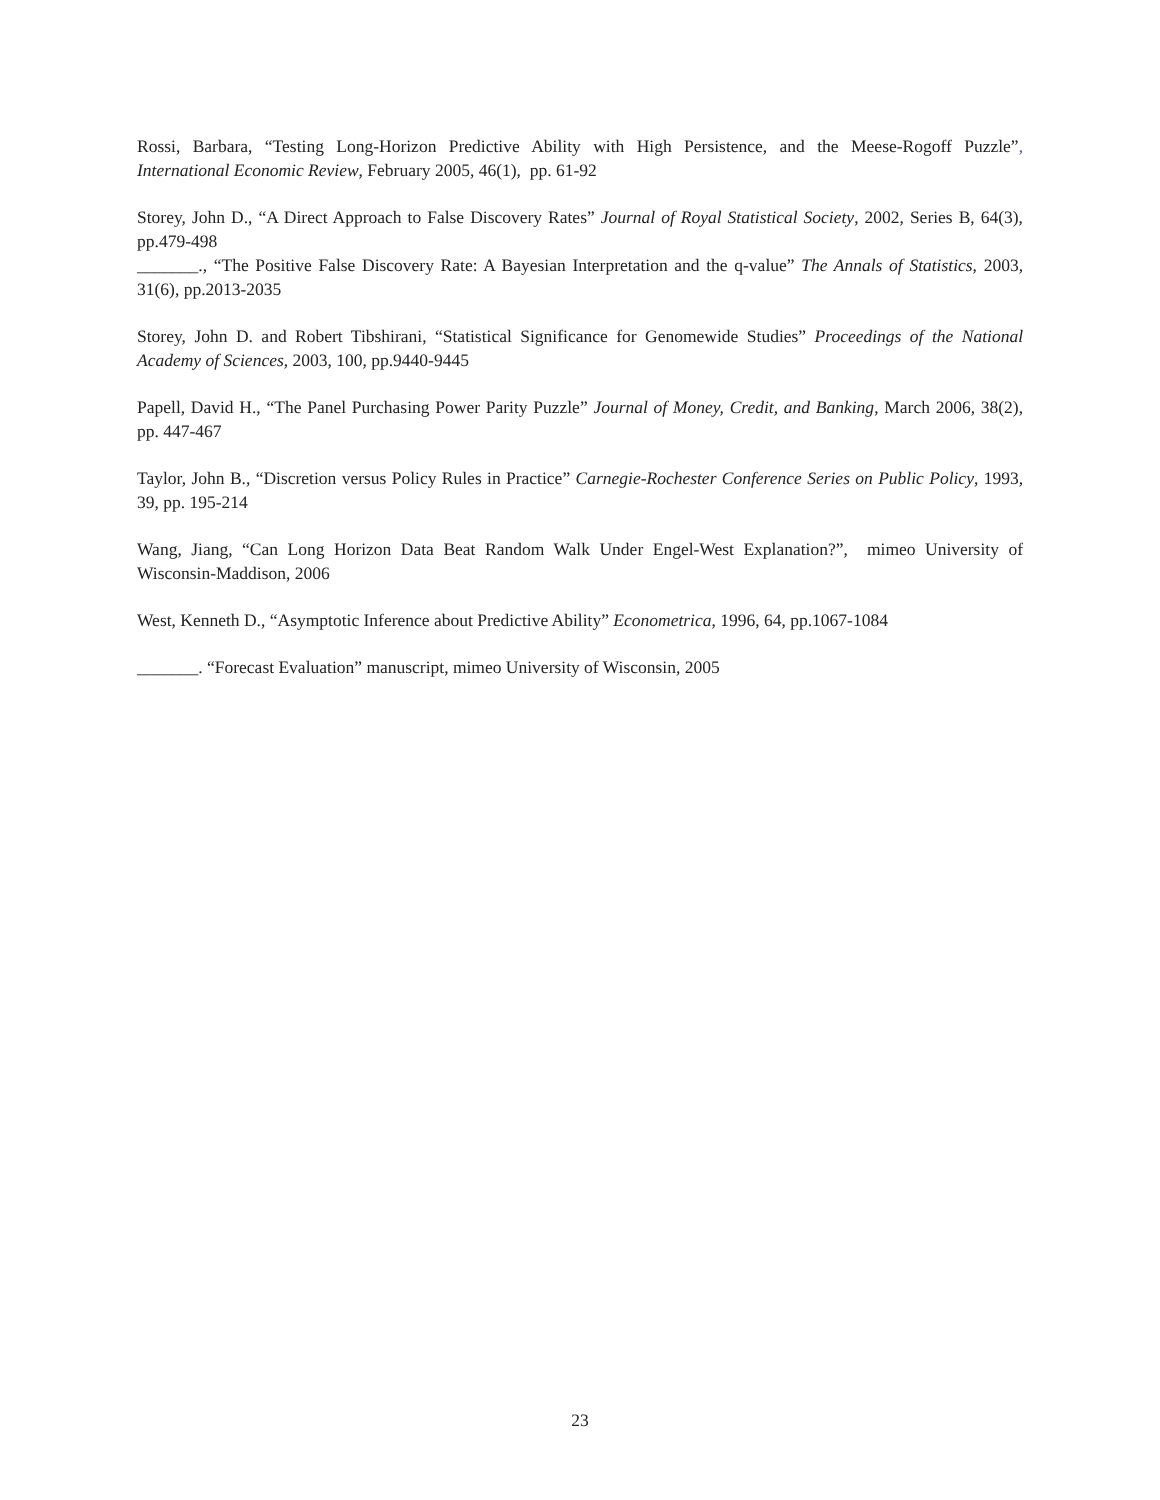Rossi, Barbara, “Testing Long-Horizon Predictive Ability with High Persistence, and the Meese-Rogoff Puzzle”, International Economic Review, February 2005, 46(1), pp. 61-92
Storey, John D., “A Direct Approach to False Discovery Rates” Journal of Royal Statistical Society, 2002, Series B, 64(3), pp.479-498
_______., “The Positive False Discovery Rate: A Bayesian Interpretation and the q-value” The Annals of Statistics, 2003, 31(6), pp.2013-2035
Storey, John D. and Robert Tibshirani, “Statistical Significance for Genomewide Studies” Proceedings of the National Academy of Sciences, 2003, 100, pp.9440-9445
Papell, David H., “The Panel Purchasing Power Parity Puzzle” Journal of Money, Credit, and Banking, March 2006, 38(2), pp. 447-467
Taylor, John B., “Discretion versus Policy Rules in Practice” Carnegie-Rochester Conference Series on Public Policy, 1993, 39, pp. 195-214
Wang, Jiang, “Can Long Horizon Data Beat Random Walk Under Engel-West Explanation?”, mimeo University of Wisconsin-Maddison, 2006
West, Kenneth D., “Asymptotic Inference about Predictive Ability” Econometrica, 1996, 64, pp.1067-1084
_______. “Forecast Evaluation” manuscript, mimeo University of Wisconsin, 2005
23